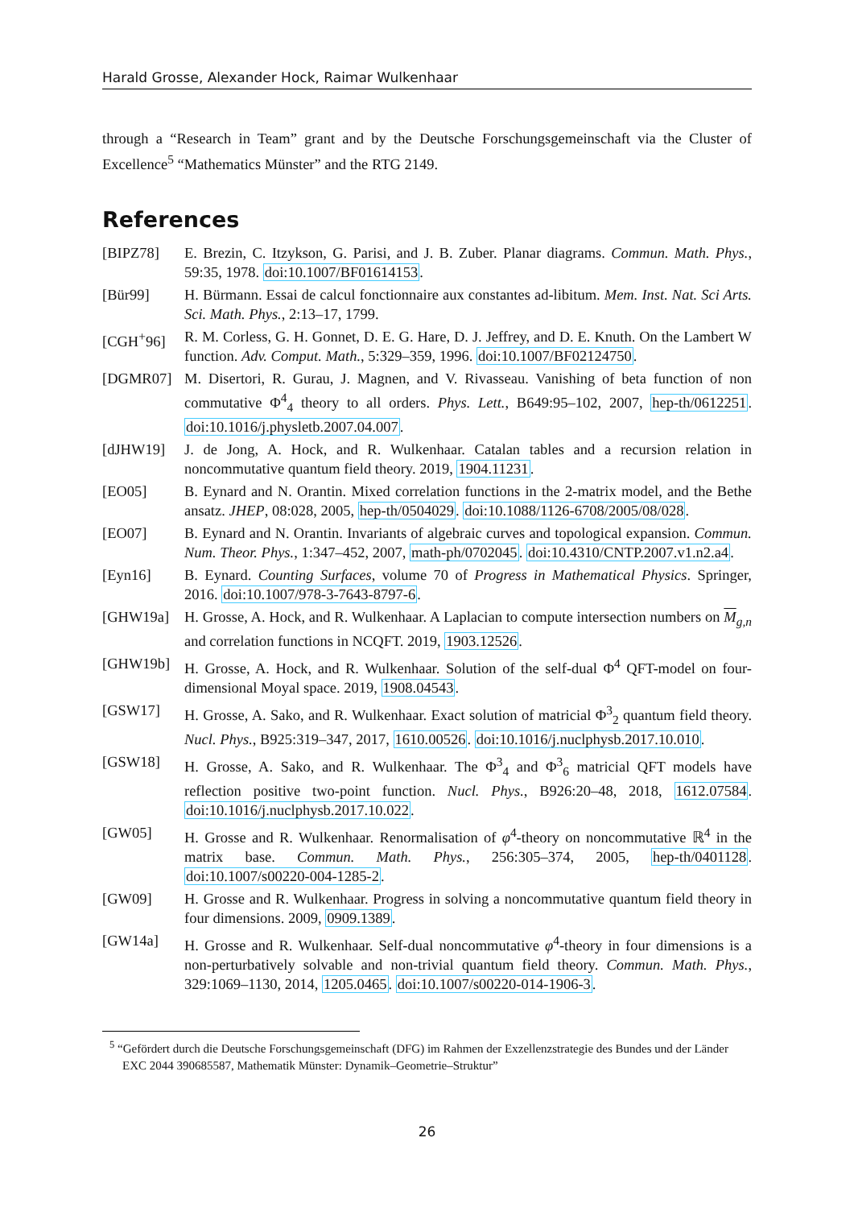Harald Grosse, Alexander Hock, Raimar Wulkenhaar
through a “Research in Team” grant and by the Deutsche Forschungsgemeinschaft via the Cluster of Excellence<sup>5</sup> “Mathematics Münster” and the RTG 2149.
References
[BIPZ78] E. Brezin, C. Itzykson, G. Parisi, and J. B. Zuber. Planar diagrams. Commun. Math. Phys., 59:35, 1978. doi:10.1007/BF01614153.
[Bür99] H. Bürmann. Essai de calcul fonctionnaire aux constantes ad-libitum. Mem. Inst. Nat. Sci Arts. Sci. Math. Phys., 2:13–17, 1799.
[CGH<sup>+</sup>96] R. M. Corless, G. H. Gonnet, D. E. G. Hare, D. J. Jeffrey, and D. E. Knuth. On the Lambert W function. Adv. Comput. Math., 5:329–359, 1996. doi:10.1007/BF02124750.
[DGMR07] M. Disertori, R. Gurau, J. Magnen, and V. Rivasseau. Vanishing of beta function of non commutative Φ<sup>4</sup><sub>4</sub> theory to all orders. Phys. Lett., B649:95–102, 2007, hep-th/0612251. doi:10.1016/j.physletb.2007.04.007.
[dJHW19] J. de Jong, A. Hock, and R. Wulkenhaar. Catalan tables and a recursion relation in noncommutative quantum field theory. 2019, 1904.11231.
[EO05] B. Eynard and N. Orantin. Mixed correlation functions in the 2-matrix model, and the Bethe ansatz. JHEP, 08:028, 2005, hep-th/0504029. doi:10.1088/1126-6708/2005/08/028.
[EO07] B. Eynard and N. Orantin. Invariants of algebraic curves and topological expansion. Commun. Num. Theor. Phys., 1:347–452, 2007, math-ph/0702045. doi:10.4310/CNTP.2007.v1.n2.a4.
[Eyn16] B. Eynard. Counting Surfaces, volume 70 of Progress in Mathematical Physics. Springer, 2016. doi:10.1007/978-3-7643-8797-6.
[GHW19a] H. Grosse, A. Hock, and R. Wulkenhaar. A Laplacian to compute intersection numbers on M<sub>g,n</sub> and correlation functions in NCQFT. 2019, 1903.12526.
[GHW19b] H. Grosse, A. Hock, and R. Wulkenhaar. Solution of the self-dual Φ<sup>4</sup> QFT-model on four-dimensional Moyal space. 2019, 1908.04543.
[GSW17] H. Grosse, A. Sako, and R. Wulkenhaar. Exact solution of matricial Φ<sup>3</sup><sub>2</sub> quantum field theory. Nucl. Phys., B925:319–347, 2017, 1610.00526. doi:10.1016/j.nuclphysb.2017.10.010.
[GSW18] H. Grosse, A. Sako, and R. Wulkenhaar. The Φ<sup>3</sup><sub>4</sub> and Φ<sup>3</sup><sub>6</sub> matricial QFT models have reflection positive two-point function. Nucl. Phys., B926:20–48, 2018, 1612.07584. doi:10.1016/j.nuclphysb.2017.10.022.
[GW05] H. Grosse and R. Wulkenhaar. Renormalisation of φ<sup>4</sup>-theory on noncommutative ℝ<sup>4</sup> in the matrix base. Commun. Math. Phys., 256:305–374, 2005, hep-th/0401128. doi:10.1007/s00220-004-1285-2.
[GW09] H. Grosse and R. Wulkenhaar. Progress in solving a noncommutative quantum field theory in four dimensions. 2009, 0909.1389.
[GW14a] H. Grosse and R. Wulkenhaar. Self-dual noncommutative φ<sup>4</sup>-theory in four dimensions is a non-perturbatively solvable and non-trivial quantum field theory. Commun. Math. Phys., 329:1069–1130, 2014, 1205.0465. doi:10.1007/s00220-014-1906-3.
<sup>5</sup> “Gefördert durch die Deutsche Forschungsgemeinschaft (DFG) im Rahmen der Exzellenzstrategie des Bundes und der Länder EXC 2044 390685587, Mathematik Münster: Dynamik–Geometrie–Struktur”
26